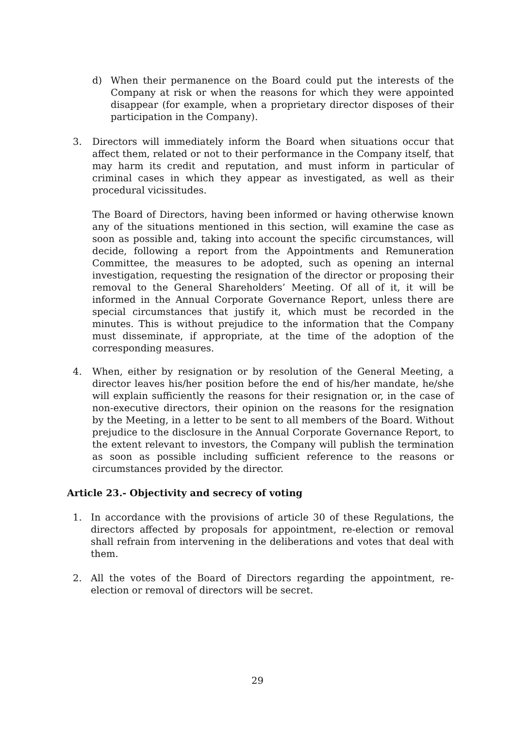d) When their permanence on the Board could put the interests of the Company at risk or when the reasons for which they were appointed disappear (for example, when a proprietary director disposes of their participation in the Company).
3. Directors will immediately inform the Board when situations occur that affect them, related or not to their performance in the Company itself, that may harm its credit and reputation, and must inform in particular of criminal cases in which they appear as investigated, as well as their procedural vicissitudes.
The Board of Directors, having been informed or having otherwise known any of the situations mentioned in this section, will examine the case as soon as possible and, taking into account the specific circumstances, will decide, following a report from the Appointments and Remuneration Committee, the measures to be adopted, such as opening an internal investigation, requesting the resignation of the director or proposing their removal to the General Shareholders’ Meeting. Of all of it, it will be informed in the Annual Corporate Governance Report, unless there are special circumstances that justify it, which must be recorded in the minutes. This is without prejudice to the information that the Company must disseminate, if appropriate, at the time of the adoption of the corresponding measures.
4. When, either by resignation or by resolution of the General Meeting, a director leaves his/her position before the end of his/her mandate, he/she will explain sufficiently the reasons for their resignation or, in the case of non-executive directors, their opinion on the reasons for the resignation by the Meeting, in a letter to be sent to all members of the Board. Without prejudice to the disclosure in the Annual Corporate Governance Report, to the extent relevant to investors, the Company will publish the termination as soon as possible including sufficient reference to the reasons or circumstances provided by the director.
Article 23.- Objectivity and secrecy of voting
1. In accordance with the provisions of article 30 of these Regulations, the directors affected by proposals for appointment, re-election or removal shall refrain from intervening in the deliberations and votes that deal with them.
2. All the votes of the Board of Directors regarding the appointment, re-election or removal of directors will be secret.
29